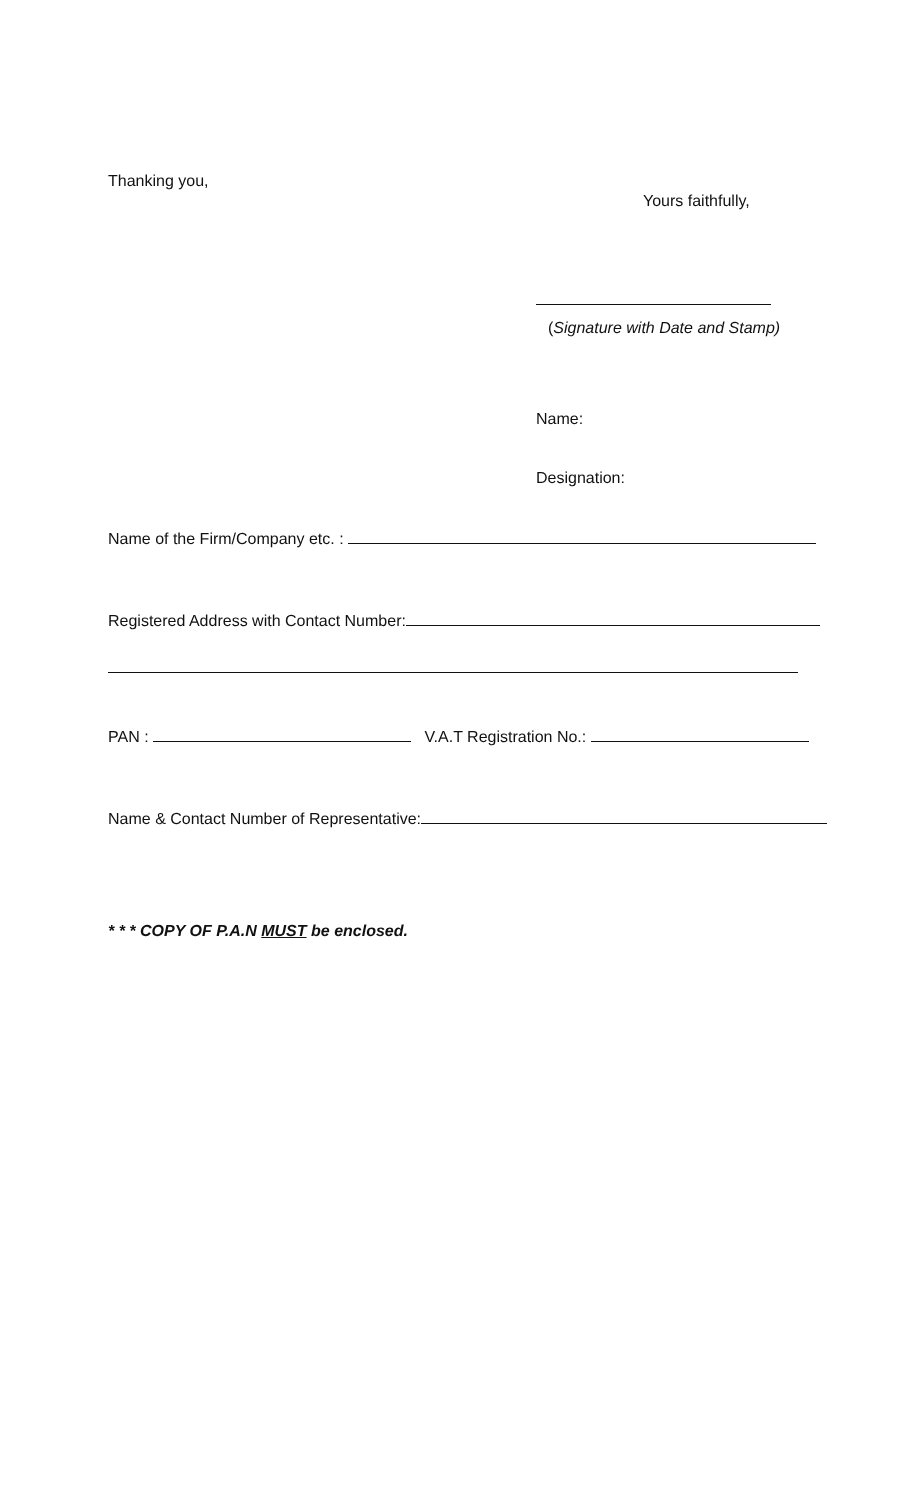Thanking you,
Yours faithfully,
(Signature with Date and Stamp)
Name:
Designation:
Name of the Firm/Company etc. :
Registered Address with Contact Number:
PAN : V.A.T Registration No.:
Name & Contact Number of Representative:
* * * COPY OF P.A.N MUST be enclosed.